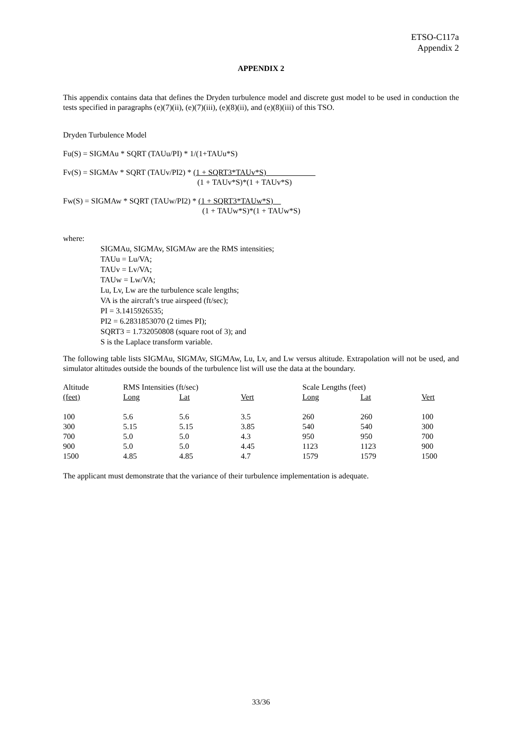ETSO-C117a
Appendix 2
APPENDIX 2
This appendix contains data that defines the Dryden turbulence model and discrete gust model to be used in conduction the tests specified in paragraphs (e)(7)(ii), (e)(7)(iii), (e)(8)(ii), and (e)(8)(iii) of this TSO.
Dryden Turbulence Model
Fu(S) = SIGMAu * SQRT (TAUu/PI) * 1/(1+TAUu*S)
Fv(S) = SIGMAv * SQRT (TAUv/PI2) * (1 + SQRT3*TAUv*S) (1 + TAUv*S)*(1 + TAUv*S)
Fw(S) = SIGMAw * SQRT (TAUw/PI2) * (1 + SQRT3*TAUw*S) (1 + TAUw*S)*(1 + TAUw*S)
where:
SIGMAu, SIGMAv, SIGMAw are the RMS intensities;
TAUu = Lu/VA;
TAUv = Lv/VA;
TAUw = Lw/VA;
Lu, Lv, Lw are the turbulence scale lengths;
VA is the aircraft’s true airspeed (ft/sec);
PI = 3.1415926535;
PI2 = 6.2831853070 (2 times PI);
SQRT3 = 1.732050808 (square root of 3); and
S is the Laplace transform variable.
The following table lists SIGMAu, SIGMAv, SIGMAw, Lu, Lv, and Lw versus altitude. Extrapolation will not be used, and simulator altitudes outside the bounds of the turbulence list will use the data at the boundary.
| Altitude | RMS Intensities (ft/sec) | | | Scale Lengths (feet) | | |
| --- | --- | --- | --- | --- | --- | --- |
| (feet) | Long | Lat | Vert | Long | Lat | Vert |
| 100 | 5.6 | 5.6 | 3.5 | 260 | 260 | 100 |
| 300 | 5.15 | 5.15 | 3.85 | 540 | 540 | 300 |
| 700 | 5.0 | 5.0 | 4.3 | 950 | 950 | 700 |
| 900 | 5.0 | 5.0 | 4.45 | 1123 | 1123 | 900 |
| 1500 | 4.85 | 4.85 | 4.7 | 1579 | 1579 | 1500 |
The applicant must demonstrate that the variance of their turbulence implementation is adequate.
33/36